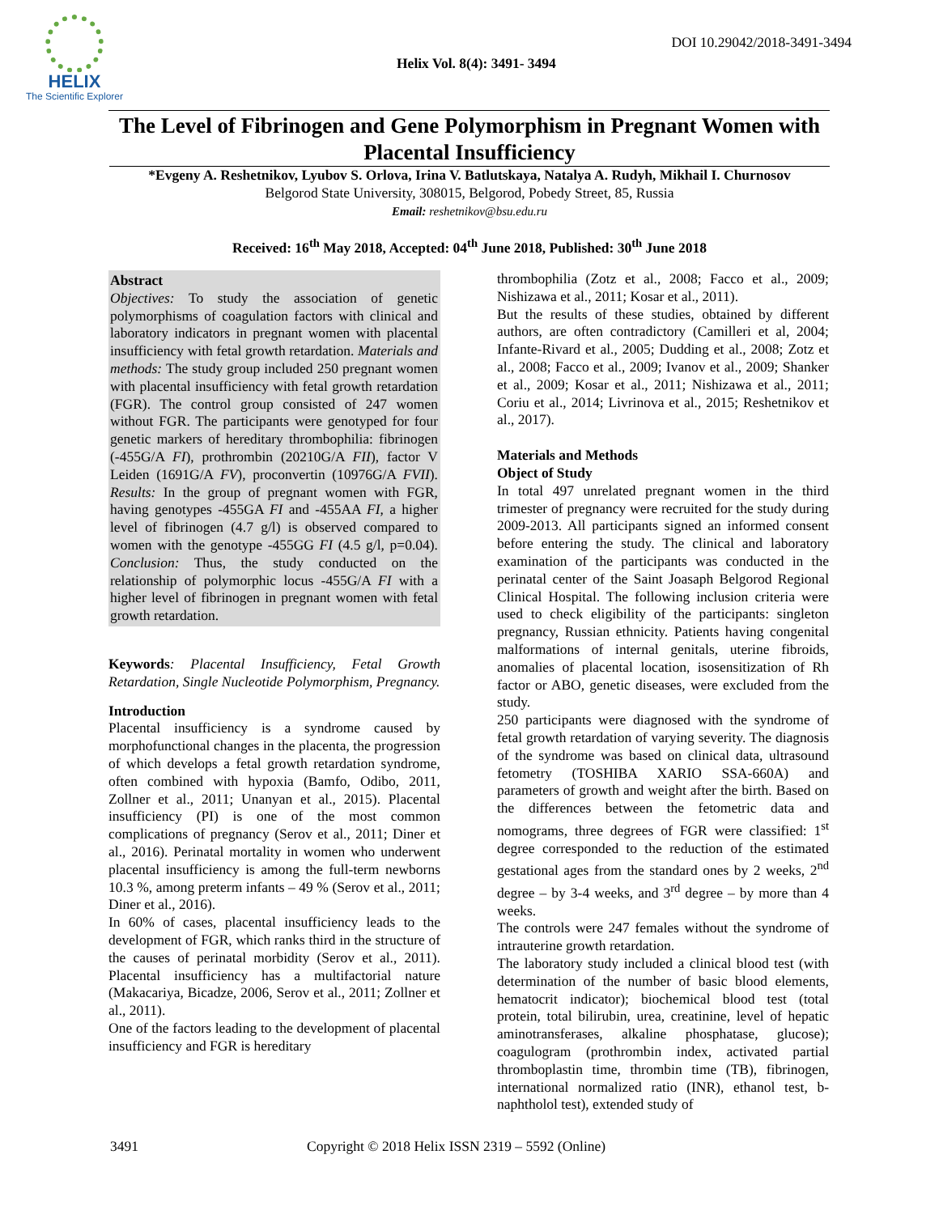HELIX
The Scientific Explorer
DOI 10.29042/2018-3491-3494
Helix Vol. 8(4): 3491- 3494
The Level of Fibrinogen and Gene Polymorphism in Pregnant Women with Placental Insufficiency
*Evgeny A. Reshetnikov, Lyubov S. Orlova, Irina V. Batlutskaya, Natalya A. Rudyh, Mikhail I. Churnosov
Belgorod State University, 308015, Belgorod, Pobedy Street, 85, Russia
Email: reshetnikov@bsu.edu.ru
Received: 16<sup>th</sup> May 2018, Accepted: 04<sup>th</sup> June 2018, Published: 30<sup>th</sup> June 2018
Abstract
Objectives: To study the association of genetic polymorphisms of coagulation factors with clinical and laboratory indicators in pregnant women with placental insufficiency with fetal growth retardation. Materials and methods: The study group included 250 pregnant women with placental insufficiency with fetal growth retardation (FGR). The control group consisted of 247 women without FGR. The participants were genotyped for four genetic markers of hereditary thrombophilia: fibrinogen (-455G/A FI), prothrombin (20210G/A FII), factor V Leiden (1691G/A FV), proconvertin (10976G/A FVII). Results: In the group of pregnant women with FGR, having genotypes -455GA FI and -455AA FI, a higher level of fibrinogen (4.7 g/l) is observed compared to women with the genotype -455GG FI (4.5 g/l, p=0.04). Conclusion: Thus, the study conducted on the relationship of polymorphic locus -455G/A FI with a higher level of fibrinogen in pregnant women with fetal growth retardation.
Keywords: Placental Insufficiency, Fetal Growth Retardation, Single Nucleotide Polymorphism, Pregnancy.
Introduction
Placental insufficiency is a syndrome caused by morphofunctional changes in the placenta, the progression of which develops a fetal growth retardation syndrome, often combined with hypoxia (Bamfo, Odibo, 2011, Zollner et al., 2011; Unanyan et al., 2015). Placental insufficiency (PI) is one of the most common complications of pregnancy (Serov et al., 2011; Diner et al., 2016). Perinatal mortality in women who underwent placental insufficiency is among the full-term newborns 10.3 %, among preterm infants – 49 % (Serov et al., 2011; Diner et al., 2016).
In 60% of cases, placental insufficiency leads to the development of FGR, which ranks third in the structure of the causes of perinatal morbidity (Serov et al., 2011). Placental insufficiency has a multifactorial nature (Makacariya, Bicadze, 2006, Serov et al., 2011; Zollner et al., 2011).
One of the factors leading to the development of placental insufficiency and FGR is hereditary
thrombophilia (Zotz et al., 2008; Facco et al., 2009; Nishizawa et al., 2011; Kosar et al., 2011).
But the results of these studies, obtained by different authors, are often contradictory (Camilleri et al, 2004; Infante-Rivard et al., 2005; Dudding et al., 2008; Zotz et al., 2008; Facco et al., 2009; Ivanov et al., 2009; Shanker et al., 2009; Kosar et al., 2011; Nishizawa et al., 2011; Coriu et al., 2014; Livrinova et al., 2015; Reshetnikov et al., 2017).
Materials and Methods
Object of Study
In total 497 unrelated pregnant women in the third trimester of pregnancy were recruited for the study during 2009-2013. All participants signed an informed consent before entering the study. The clinical and laboratory examination of the participants was conducted in the perinatal center of the Saint Joasaph Belgorod Regional Clinical Hospital. The following inclusion criteria were used to check eligibility of the participants: singleton pregnancy, Russian ethnicity. Patients having congenital malformations of internal genitals, uterine fibroids, anomalies of placental location, isosensitization of Rh factor or ABO, genetic diseases, were excluded from the study.
250 participants were diagnosed with the syndrome of fetal growth retardation of varying severity. The diagnosis of the syndrome was based on clinical data, ultrasound fetometry (TOSHIBA XARIO SSA-660A) and parameters of growth and weight after the birth. Based on the differences between the fetometric data and nomograms, three degrees of FGR were classified: 1<sup>st</sup> degree corresponded to the reduction of the estimated gestational ages from the standard ones by 2 weeks, 2<sup>nd</sup> degree – by 3-4 weeks, and 3<sup>rd</sup> degree – by more than 4 weeks.
The controls were 247 females without the syndrome of intrauterine growth retardation.
The laboratory study included a clinical blood test (with determination of the number of basic blood elements, hematocrit indicator); biochemical blood test (total protein, total bilirubin, urea, creatinine, level of hepatic aminotransferases, alkaline phosphatase, glucose); coagulogram (prothrombin index, activated partial thromboplastin time, thrombin time (TB), fibrinogen, international normalized ratio (INR), ethanol test, b-naphtholol test), extended study of
3491 Copyright © 2018 Helix ISSN 2319 – 5592 (Online)